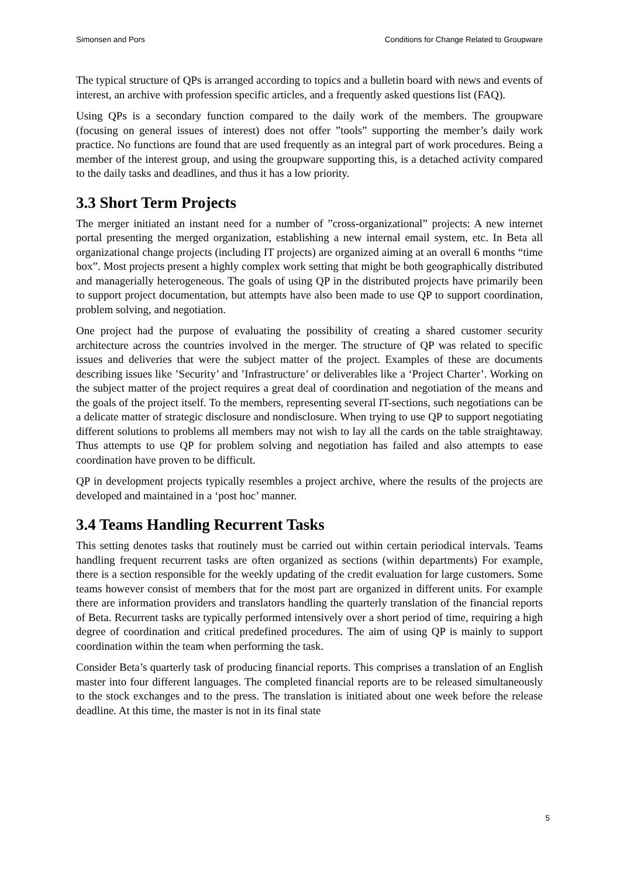Simonsen and Pors Conditions for Change Related to Groupware
The typical structure of QPs is arranged according to topics and a bulletin board with news and events of interest, an archive with profession specific articles, and a frequently asked questions list (FAQ).
Using QPs is a secondary function compared to the daily work of the members. The groupware (focusing on general issues of interest) does not offer ”tools” supporting the member’s daily work practice. No functions are found that are used frequently as an integral part of work procedures. Being a member of the interest group, and using the groupware supporting this, is a detached activity compared to the daily tasks and deadlines, and thus it has a low priority.
3.3 Short Term Projects
The merger initiated an instant need for a number of ”cross-organizational” projects: A new internet portal presenting the merged organization, establishing a new internal email system, etc. In Beta all organizational change projects (including IT projects) are organized aiming at an overall 6 months “time box”. Most projects present a highly complex work setting that might be both geographically distributed and managerially heterogeneous. The goals of using QP in the distributed projects have primarily been to support project documentation, but attempts have also been made to use QP to support coordination, problem solving, and negotiation.
One project had the purpose of evaluating the possibility of creating a shared customer security architecture across the countries involved in the merger. The structure of QP was related to specific issues and deliveries that were the subject matter of the project. Examples of these are documents describing issues like ’Security’ and ’Infrastructure’ or deliverables like a ‘Project Charter’. Working on the subject matter of the project requires a great deal of coordination and negotiation of the means and the goals of the project itself. To the members, representing several IT-sections, such negotiations can be a delicate matter of strategic disclosure and nondisclosure. When trying to use QP to support negotiating different solutions to problems all members may not wish to lay all the cards on the table straightaway. Thus attempts to use QP for problem solving and negotiation has failed and also attempts to ease coordination have proven to be difficult.
QP in development projects typically resembles a project archive, where the results of the projects are developed and maintained in a ‘post hoc’ manner.
3.4 Teams Handling Recurrent Tasks
This setting denotes tasks that routinely must be carried out within certain periodical intervals. Teams handling frequent recurrent tasks are often organized as sections (within departments) For example, there is a section responsible for the weekly updating of the credit evaluation for large customers. Some teams however consist of members that for the most part are organized in different units. For example there are information providers and translators handling the quarterly translation of the financial reports of Beta. Recurrent tasks are typically performed intensively over a short period of time, requiring a high degree of coordination and critical predefined procedures. The aim of using QP is mainly to support coordination within the team when performing the task.
Consider Beta’s quarterly task of producing financial reports. This comprises a translation of an English master into four different languages. The completed financial reports are to be released simultaneously to the stock exchanges and to the press. The translation is initiated about one week before the release deadline. At this time, the master is not in its final state
5